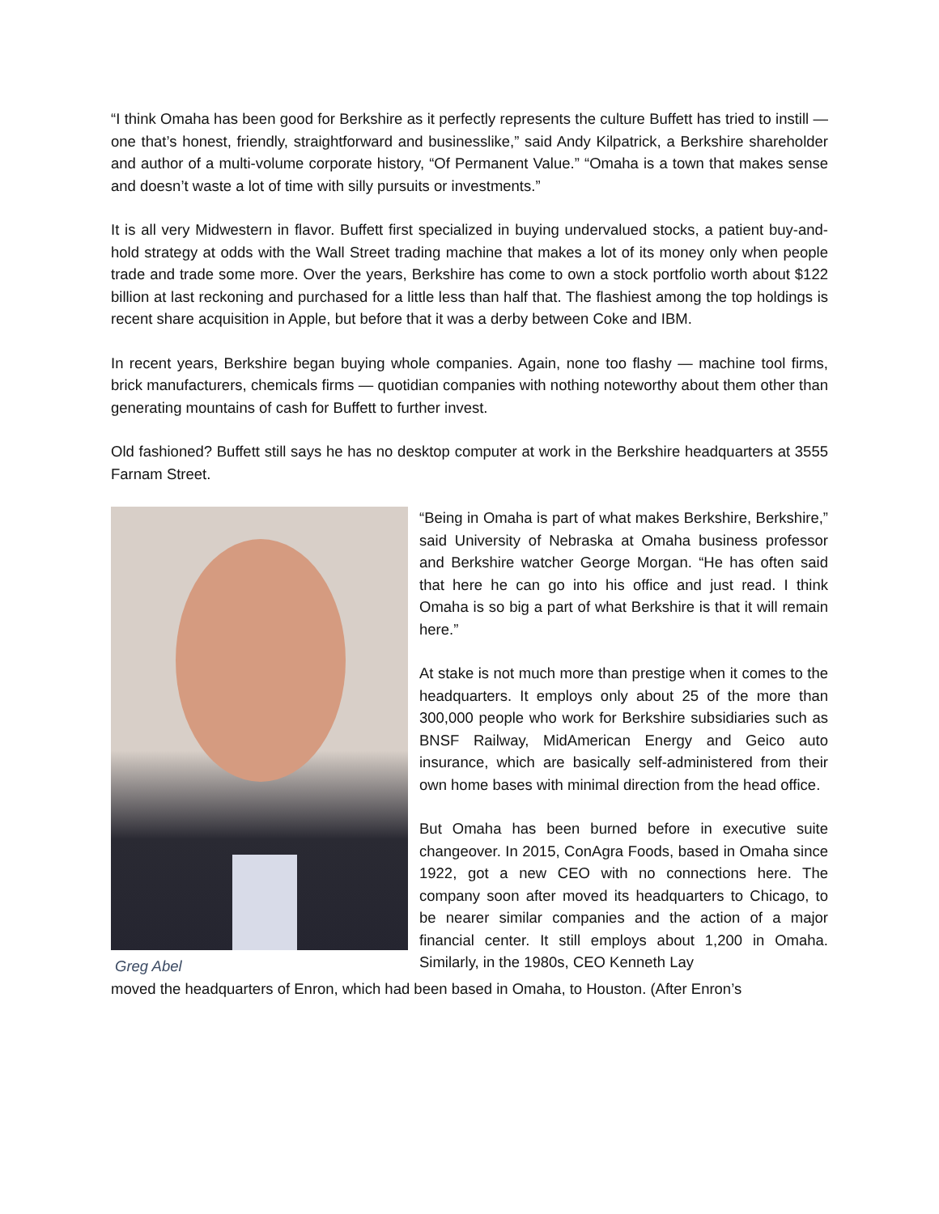“I think Omaha has been good for Berkshire as it perfectly represents the culture Buffett has tried to instill — one that’s honest, friendly, straightforward and businesslike,” said Andy Kilpatrick, a Berkshire shareholder and author of a multi-volume corporate history, “Of Permanent Value.” “Omaha is a town that makes sense and doesn’t waste a lot of time with silly pursuits or investments.”
It is all very Midwestern in flavor. Buffett first specialized in buying undervalued stocks, a patient buy-and-hold strategy at odds with the Wall Street trading machine that makes a lot of its money only when people trade and trade some more. Over the years, Berkshire has come to own a stock portfolio worth about $122 billion at last reckoning and purchased for a little less than half that. The flashiest among the top holdings is recent share acquisition in Apple, but before that it was a derby between Coke and IBM.
In recent years, Berkshire began buying whole companies. Again, none too flashy — machine tool firms, brick manufacturers, chemicals firms — quotidian companies with nothing noteworthy about them other than generating mountains of cash for Buffett to further invest.
Old fashioned? Buffett still says he has no desktop computer at work in the Berkshire headquarters at 3555 Farnam Street.
Greg Abel
“Being in Omaha is part of what makes Berkshire, Berkshire,” said University of Nebraska at Omaha business professor and Berkshire watcher George Morgan. “He has often said that here he can go into his office and just read. I think Omaha is so big a part of what Berkshire is that it will remain here.”
At stake is not much more than prestige when it comes to the headquarters. It employs only about 25 of the more than 300,000 people who work for Berkshire subsidiaries such as BNSF Railway, MidAmerican Energy and Geico auto insurance, which are basically self-administered from their own home bases with minimal direction from the head office.
But Omaha has been burned before in executive suite changeover. In 2015, ConAgra Foods, based in Omaha since 1922, got a new CEO with no connections here. The company soon after moved its headquarters to Chicago, to be nearer similar companies and the action of a major financial center. It still employs about 1,200 in Omaha. Similarly, in the 1980s, CEO Kenneth Lay
moved the headquarters of Enron, which had been based in Omaha, to Houston. (After Enron’s